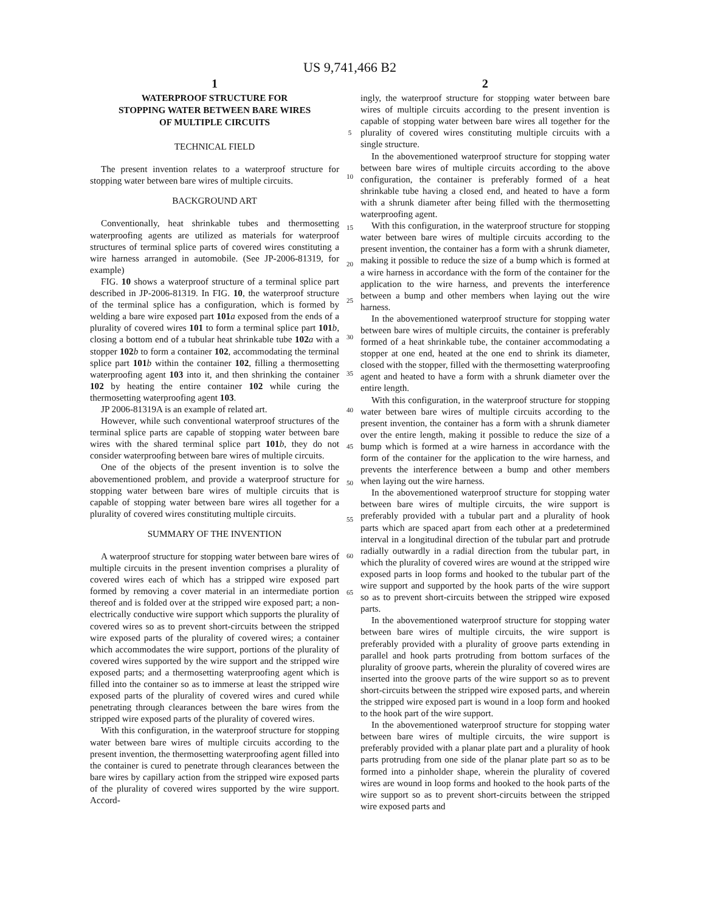US 9,741,466 B2
1
WATERPROOF STRUCTURE FOR
STOPPING WATER BETWEEN BARE WIRES
OF MULTIPLE CIRCUITS
TECHNICAL FIELD
The present invention relates to a waterproof structure for stopping water between bare wires of multiple circuits.
BACKGROUND ART
Conventionally, heat shrinkable tubes and thermosetting waterproofing agents are utilized as materials for waterproof structures of terminal splice parts of covered wires constituting a wire harness arranged in automobile. (See JP-2006-81319, for example)
FIG. 10 shows a waterproof structure of a terminal splice part described in JP-2006-81319. In FIG. 10, the waterproof structure of the terminal splice has a configuration, which is formed by welding a bare wire exposed part 101 a exposed from the ends of a plurality of covered wires 101 to form a terminal splice part 101 b, closing a bottom end of a tubular heat shrinkable tube 102 a with a stopper 102 b to form a container 102, accommodating the terminal splice part 101 b within the container 102, filling a thermosetting waterproofing agent 103 into it, and then shrinking the container 102 by heating the entire container 102 while curing the thermosetting waterproofing agent 103.
JP 2006-81319A is an example of related art.
However, while such conventional waterproof structures of the terminal splice parts are capable of stopping water between bare wires with the shared terminal splice part 101 b, they do not consider waterproofing between bare wires of multiple circuits.
One of the objects of the present invention is to solve the abovementioned problem, and provide a waterproof structure for stopping water between bare wires of multiple circuits that is capable of stopping water between bare wires all together for a plurality of covered wires constituting multiple circuits.
SUMMARY OF THE INVENTION
A waterproof structure for stopping water between bare wires of multiple circuits in the present invention comprises a plurality of covered wires each of which has a stripped wire exposed part formed by removing a cover material in an intermediate portion thereof and is folded over at the stripped wire exposed part; a non-electrically conductive wire support which supports the plurality of covered wires so as to prevent short-circuits between the stripped wire exposed parts of the plurality of covered wires; a container which accommodates the wire support, portions of the plurality of covered wires supported by the wire support and the stripped wire exposed parts; and a thermosetting waterproofing agent which is filled into the container so as to immerse at least the stripped wire exposed parts of the plurality of covered wires and cured while penetrating through clearances between the bare wires from the stripped wire exposed parts of the plurality of covered wires.
With this configuration, in the waterproof structure for stopping water between bare wires of multiple circuits according to the present invention, the thermosetting waterproofing agent filled into the container is cured to penetrate through clearances between the bare wires by capillary action from the stripped wire exposed parts of the plurality of covered wires supported by the wire support. Accord-
5
10
15
20
25
30
35
40
45
50
55
60
65
2
ingly, the waterproof structure for stopping water between bare wires of multiple circuits according to the present invention is capable of stopping water between bare wires all together for the plurality of covered wires constituting multiple circuits with a single structure.
In the abovementioned waterproof structure for stopping water between bare wires of multiple circuits according to the above configuration, the container is preferably formed of a heat shrinkable tube having a closed end, and heated to have a form with a shrunk diameter after being filled with the thermosetting waterproofing agent.
With this configuration, in the waterproof structure for stopping water between bare wires of multiple circuits according to the present invention, the container has a form with a shrunk diameter, making it possible to reduce the size of a bump which is formed at a wire harness in accordance with the form of the container for the application to the wire harness, and prevents the interference between a bump and other members when laying out the wire harness.
In the abovementioned waterproof structure for stopping water between bare wires of multiple circuits, the container is preferably formed of a heat shrinkable tube, the container accommodating a stopper at one end, heated at the one end to shrink its diameter, closed with the stopper, filled with the thermosetting waterproofing agent and heated to have a form with a shrunk diameter over the entire length.
With this configuration, in the waterproof structure for stopping water between bare wires of multiple circuits according to the present invention, the container has a form with a shrunk diameter over the entire length, making it possible to reduce the size of a bump which is formed at a wire harness in accordance with the form of the container for the application to the wire harness, and prevents the interference between a bump and other members when laying out the wire harness.
In the abovementioned waterproof structure for stopping water between bare wires of multiple circuits, the wire support is preferably provided with a tubular part and a plurality of hook parts which are spaced apart from each other at a predetermined interval in a longitudinal direction of the tubular part and protrude radially outwardly in a radial direction from the tubular part, in which the plurality of covered wires are wound at the stripped wire exposed parts in loop forms and hooked to the tubular part of the wire support and supported by the hook parts of the wire support so as to prevent short-circuits between the stripped wire exposed parts.
In the abovementioned waterproof structure for stopping water between bare wires of multiple circuits, the wire support is preferably provided with a plurality of groove parts extending in parallel and hook parts protruding from bottom surfaces of the plurality of groove parts, wherein the plurality of covered wires are inserted into the groove parts of the wire support so as to prevent short-circuits between the stripped wire exposed parts, and wherein the stripped wire exposed part is wound in a loop form and hooked to the hook part of the wire support.
In the abovementioned waterproof structure for stopping water between bare wires of multiple circuits, the wire support is preferably provided with a planar plate part and a plurality of hook parts protruding from one side of the planar plate part so as to be formed into a pinholder shape, wherein the plurality of covered wires are wound in loop forms and hooked to the hook parts of the wire support so as to prevent short-circuits between the stripped wire exposed parts and